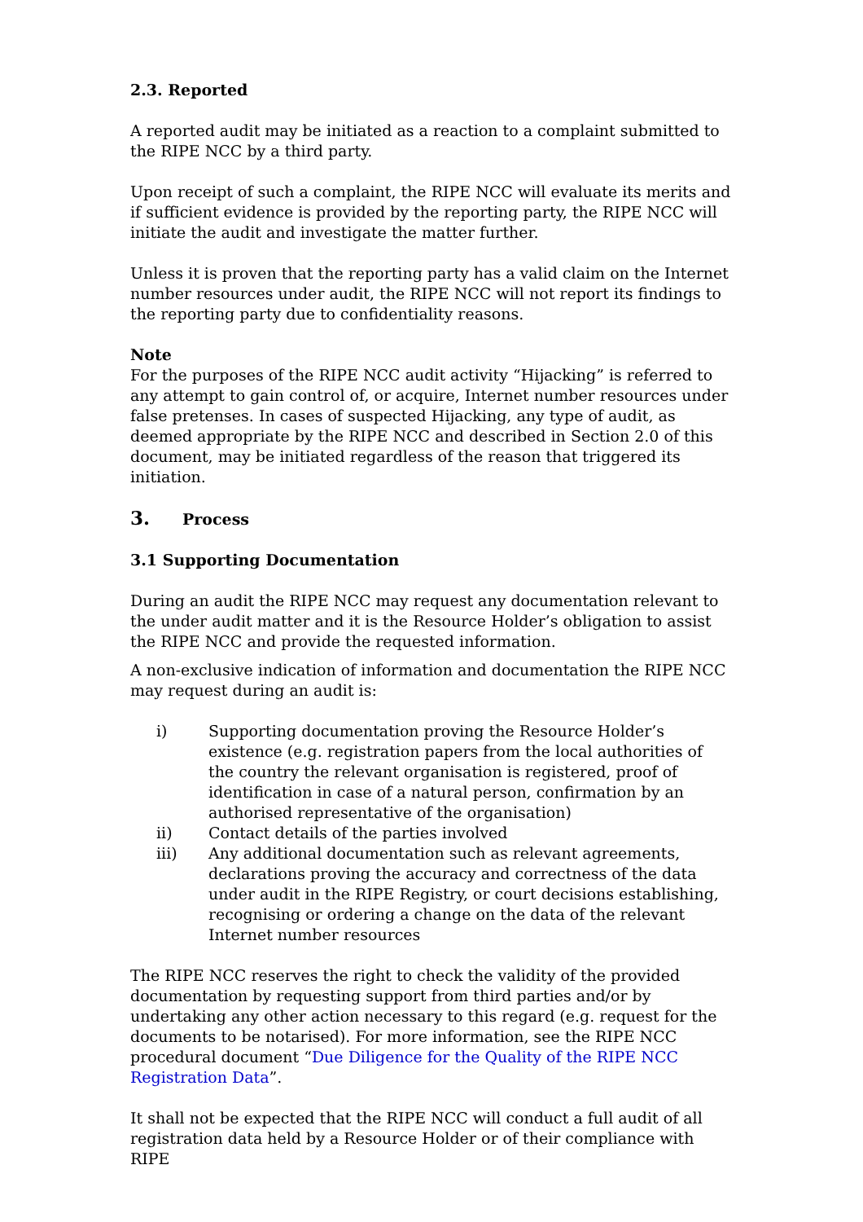2.3. Reported
A reported audit may be initiated as a reaction to a complaint submitted to the RIPE NCC by a third party.
Upon receipt of such a complaint, the RIPE NCC will evaluate its merits and if sufficient evidence is provided by the reporting party, the RIPE NCC will initiate the audit and investigate the matter further.
Unless it is proven that the reporting party has a valid claim on the Internet number resources under audit, the RIPE NCC will not report its findings to the reporting party due to confidentiality reasons.
Note
For the purposes of the RIPE NCC audit activity “Hijacking” is referred to any attempt to gain control of, or acquire, Internet number resources under false pretenses. In cases of suspected Hijacking, any type of audit, as deemed appropriate by the RIPE NCC and described in Section 2.0 of this document, may be initiated regardless of the reason that triggered its initiation.
3. Process
3.1 Supporting Documentation
During an audit the RIPE NCC may request any documentation relevant to the under audit matter and it is the Resource Holder’s obligation to assist the RIPE NCC and provide the requested information.
A non-exclusive indication of information and documentation the RIPE NCC may request during an audit is:
i) Supporting documentation proving the Resource Holder’s existence (e.g. registration papers from the local authorities of the country the relevant organisation is registered, proof of identification in case of a natural person, confirmation by an authorised representative of the organisation)
ii) Contact details of the parties involved
iii) Any additional documentation such as relevant agreements, declarations proving the accuracy and correctness of the data under audit in the RIPE Registry, or court decisions establishing, recognising or ordering a change on the data of the relevant Internet number resources
The RIPE NCC reserves the right to check the validity of the provided documentation by requesting support from third parties and/or by undertaking any other action necessary to this regard (e.g. request for the documents to be notarised). For more information, see the RIPE NCC procedural document “Due Diligence for the Quality of the RIPE NCC Registration Data”.
It shall not be expected that the RIPE NCC will conduct a full audit of all registration data held by a Resource Holder or of their compliance with RIPE